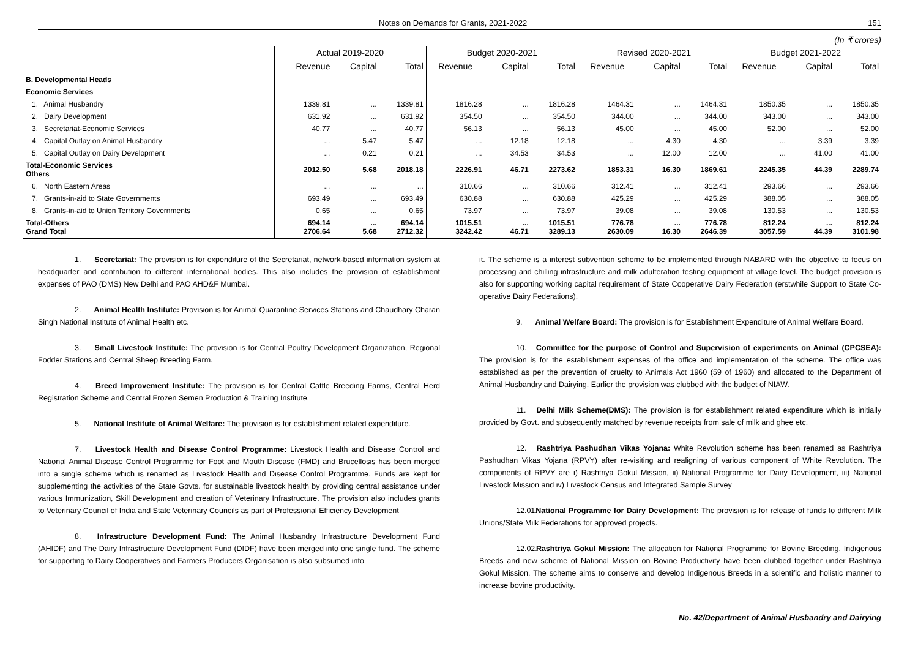Notes on Demands for Grants, 2021-2022 151
(In ₹ crores)
| | Actual 2019-2020 | | | Budget 2020-2021 | | | Revised 2020-2021 | | | Budget 2021-2022 | | |
| --- | --- | --- | --- | --- | --- | --- | --- | --- | --- | --- | --- | --- |
| | Revenue | Capital | Total | Revenue | Capital | Total | Revenue | Capital | Total | Revenue | Capital | Total |
| B. Developmental Heads | | | | | | | | | | | | |
| Economic Services | | | | | | | | | | | | |
| 1. Animal Husbandry | 1339.81 | ... | 1339.81 | 1816.28 | ... | 1816.28 | 1464.31 | ... | 1464.31 | 1850.35 | ... | 1850.35 |
| 2. Dairy Development | 631.92 | ... | 631.92 | 354.50 | ... | 354.50 | 344.00 | ... | 344.00 | 343.00 | ... | 343.00 |
| 3. Secretariat-Economic Services | 40.77 | ... | 40.77 | 56.13 | ... | 56.13 | 45.00 | ... | 45.00 | 52.00 | ... | 52.00 |
| 4. Capital Outlay on Animal Husbandry | ... | 5.47 | 5.47 | ... | 12.18 | 12.18 | ... | 4.30 | 4.30 | ... | 3.39 | 3.39 |
| 5. Capital Outlay on Dairy Development | ... | 0.21 | 0.21 | ... | 34.53 | 34.53 | ... | 12.00 | 12.00 | ... | 41.00 | 41.00 |
| Total-Economic Services Others | 2012.50 | 5.68 | 2018.18 | 2226.91 | 46.71 | 2273.62 | 1853.31 | 16.30 | 1869.61 | 2245.35 | 44.39 | 2289.74 |
| 6. North Eastern Areas | ... | ... | ... | 310.66 | ... | 310.66 | 312.41 | ... | 312.41 | 293.66 | ... | 293.66 |
| 7. Grants-in-aid to State Governments | 693.49 | ... | 693.49 | 630.88 | ... | 630.88 | 425.29 | ... | 425.29 | 388.05 | ... | 388.05 |
| 8. Grants-in-aid to Union Territory Governments | 0.65 | ... | 0.65 | 73.97 | ... | 73.97 | 39.08 | ... | 39.08 | 130.53 | ... | 130.53 |
| Total-Others Grand Total | 694.14 2706.64 | ... 5.68 | 694.14 2712.32 | 1015.51 3242.42 | ... 46.71 | 1015.51 3289.13 | 776.78 2630.09 | ... 16.30 | 776.78 2646.39 | 812.24 3057.59 | ... 44.39 | 812.24 3101.98 |
1. Secretariat: The provision is for expenditure of the Secretariat, network-based information system at headquarter and contribution to different international bodies. This also includes the provision of establishment expenses of PAO (DMS) New Delhi and PAO AHD&F Mumbai.
2. Animal Health Institute: Provision is for Animal Quarantine Services Stations and Chaudhary Charan Singh National Institute of Animal Health etc.
3. Small Livestock Institute: The provision is for Central Poultry Development Organization, Regional Fodder Stations and Central Sheep Breeding Farm.
4. Breed Improvement Institute: The provision is for Central Cattle Breeding Farms, Central Herd Registration Scheme and Central Frozen Semen Production & Training Institute.
5. National Institute of Animal Welfare: The provision is for establishment related expenditure.
7. Livestock Health and Disease Control Programme: Livestock Health and Disease Control and National Animal Disease Control Programme for Foot and Mouth Disease (FMD) and Brucellosis has been merged into a single scheme which is renamed as Livestock Health and Disease Control Programme. Funds are kept for supplementing the activities of the State Govts. for sustainable livestock health by providing central assistance under various Immunization, Skill Development and creation of Veterinary Infrastructure. The provision also includes grants to Veterinary Council of India and State Veterinary Councils as part of Professional Efficiency Development
8. Infrastructure Development Fund: The Animal Husbandry Infrastructure Development Fund (AHIDF) and The Dairy Infrastructure Development Fund (DIDF) have been merged into one single fund. The scheme for supporting to Dairy Cooperatives and Farmers Producers Organisation is also subsumed into
it. The scheme is a interest subvention scheme to be implemented through NABARD with the objective to focus on processing and chilling infrastructure and milk adulteration testing equipment at village level. The budget provision is also for supporting working capital requirement of State Cooperative Dairy Federation (erstwhile Support to State Co-operative Dairy Federations).
9. Animal Welfare Board: The provision is for Establishment Expenditure of Animal Welfare Board.
10. Committee for the purpose of Control and Supervision of experiments on Animal (CPCSEA): The provision is for the establishment expenses of the office and implementation of the scheme. The office was established as per the prevention of cruelty to Animals Act 1960 (59 of 1960) and allocated to the Department of Animal Husbandry and Dairying. Earlier the provision was clubbed with the budget of NIAW.
11. Delhi Milk Scheme(DMS): The provision is for establishment related expenditure which is initially provided by Govt. and subsequently matched by revenue receipts from sale of milk and ghee etc.
12. Rashtriya Pashudhan Vikas Yojana: White Revolution scheme has been renamed as Rashtriya Pashudhan Vikas Yojana (RPVY) after re-visiting and realigning of various component of White Revolution. The components of RPVY are i) Rashtriya Gokul Mission, ii) National Programme for Dairy Development, iii) National Livestock Mission and iv) Livestock Census and Integrated Sample Survey
12.01. National Programme for Dairy Development: The provision is for release of funds to different Milk Unions/State Milk Federations for approved projects.
12.02. Rashtriya Gokul Mission: The allocation for National Programme for Bovine Breeding, Indigenous Breeds and new scheme of National Mission on Bovine Productivity have been clubbed together under Rashtriya Gokul Mission. The scheme aims to conserve and develop Indigenous Breeds in a scientific and holistic manner to increase bovine productivity.
No. 42/Department of Animal Husbandry and Dairying